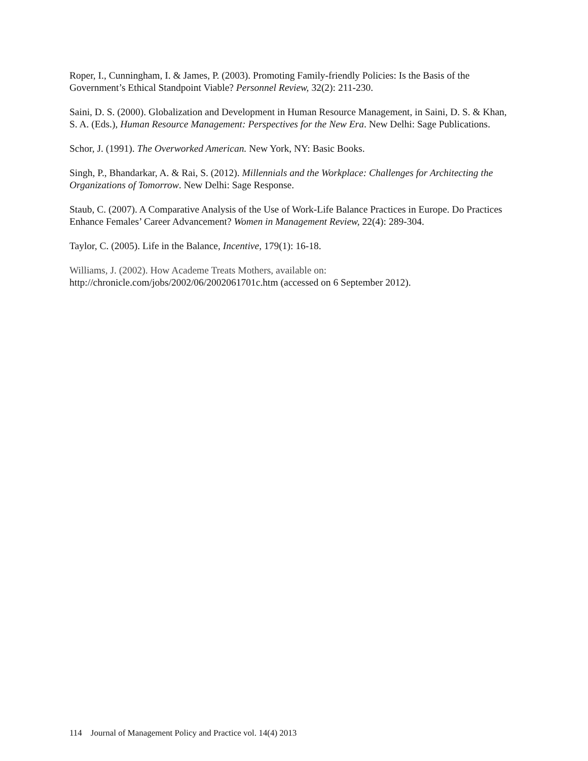Roper, I., Cunningham, I. & James, P. (2003). Promoting Family-friendly Policies: Is the Basis of the Government’s Ethical Standpoint Viable? Personnel Review, 32(2): 211-230.
Saini, D. S. (2000). Globalization and Development in Human Resource Management, in Saini, D. S. & Khan, S. A. (Eds.), Human Resource Management: Perspectives for the New Era. New Delhi: Sage Publications.
Schor, J. (1991). The Overworked American. New York, NY: Basic Books.
Singh, P., Bhandarkar, A. & Rai, S. (2012). Millennials and the Workplace: Challenges for Architecting the Organizations of Tomorrow. New Delhi: Sage Response.
Staub, C. (2007). A Comparative Analysis of the Use of Work-Life Balance Practices in Europe. Do Practices Enhance Females’ Career Advancement? Women in Management Review, 22(4): 289-304.
Taylor, C. (2005). Life in the Balance, Incentive, 179(1): 16-18.
Williams, J. (2002). How Academe Treats Mothers, available on:
http://chronicle.com/jobs/2002/06/2002061701c.htm (accessed on 6 September 2012).
114 Journal of Management Policy and Practice vol. 14(4) 2013